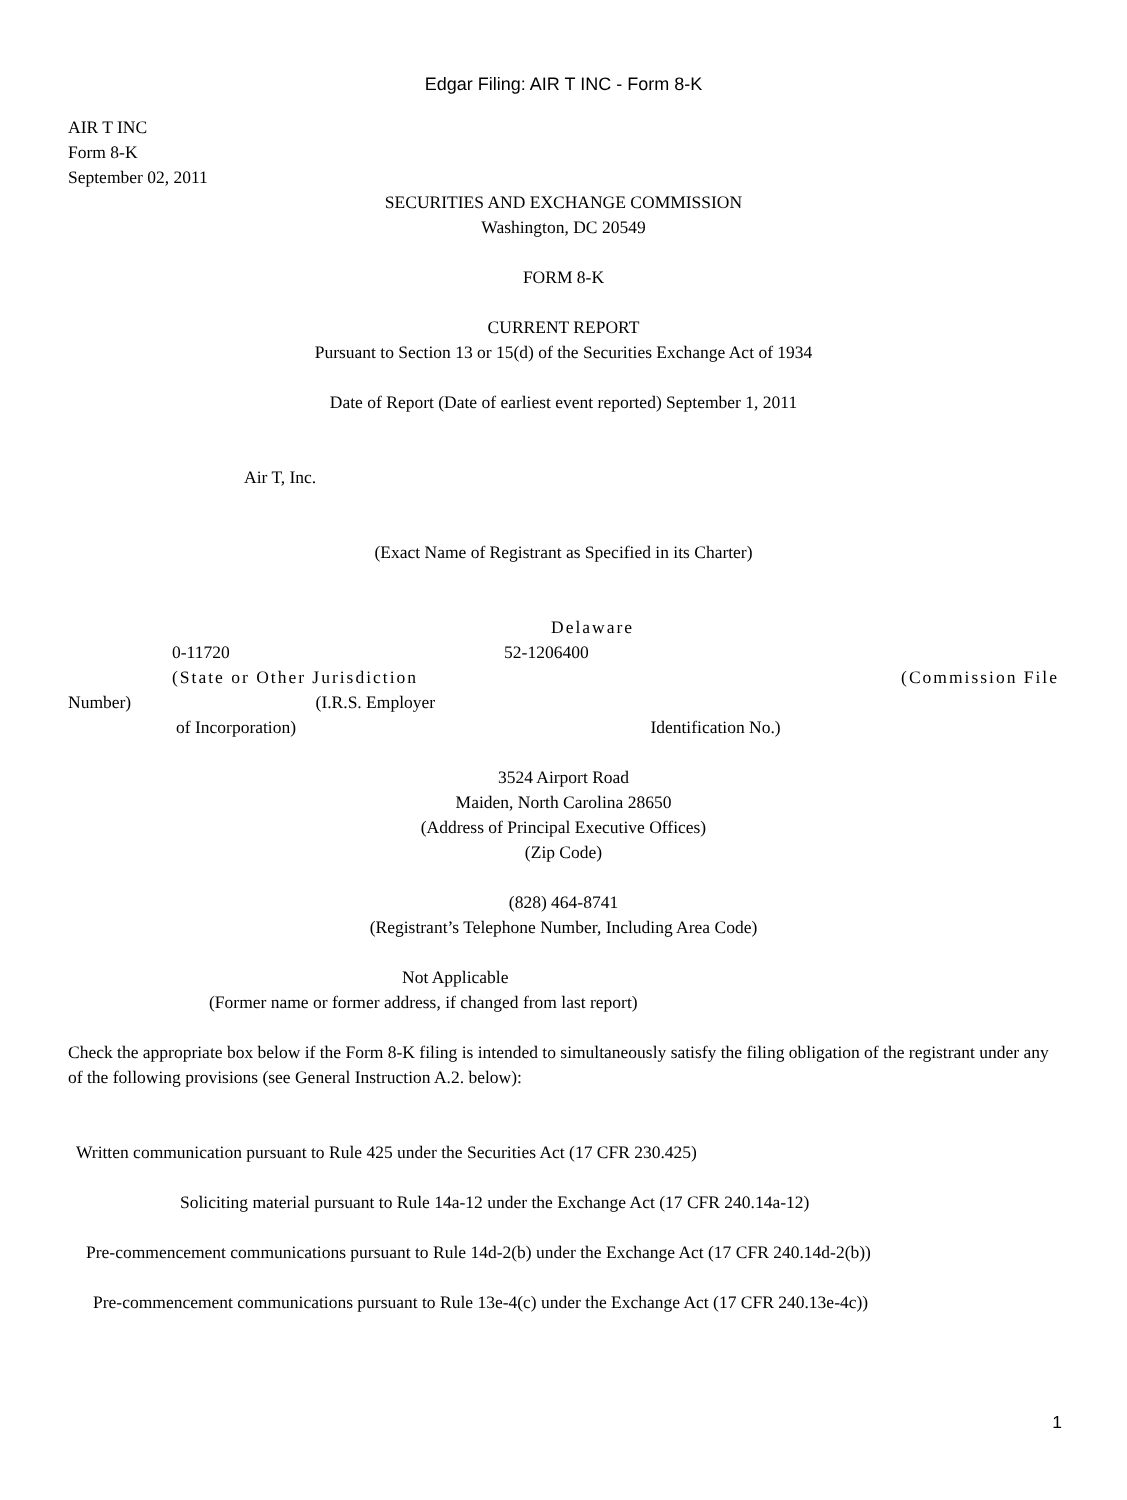Edgar Filing: AIR T INC - Form 8-K
AIR T INC
Form 8-K
September 02, 2011
SECURITIES AND EXCHANGE COMMISSION
Washington, DC 20549
FORM 8-K
CURRENT REPORT
Pursuant to Section 13 or 15(d) of the Securities Exchange Act of 1934
Date of Report (Date of earliest event reported) September 1, 2011
Air T, Inc.
(Exact Name of Registrant as Specified in its Charter)
Delaware
0-11720 52-1206400
(State or Other Jurisdiction (Commission File
Number) (I.R.S. Employer
of Incorporation) Identification No.)
3524 Airport Road
Maiden, North Carolina 28650
(Address of Principal Executive Offices)
(Zip Code)
(828) 464-8741
(Registrant’s Telephone Number, Including Area Code)
Not Applicable
(Former name or former address, if changed from last report)
Check the appropriate box below if the Form 8-K filing is intended to simultaneously satisfy the filing obligation of the registrant under any of the following provisions (see General Instruction A.2. below):
Written communication pursuant to Rule 425 under the Securities Act (17 CFR 230.425)
Soliciting material pursuant to Rule 14a-12 under the Exchange Act (17 CFR 240.14a-12)
Pre-commencement communications pursuant to Rule 14d-2(b) under the Exchange Act (17 CFR 240.14d-2(b))
Pre-commencement communications pursuant to Rule 13e-4(c) under the Exchange Act (17 CFR 240.13e-4c))
1